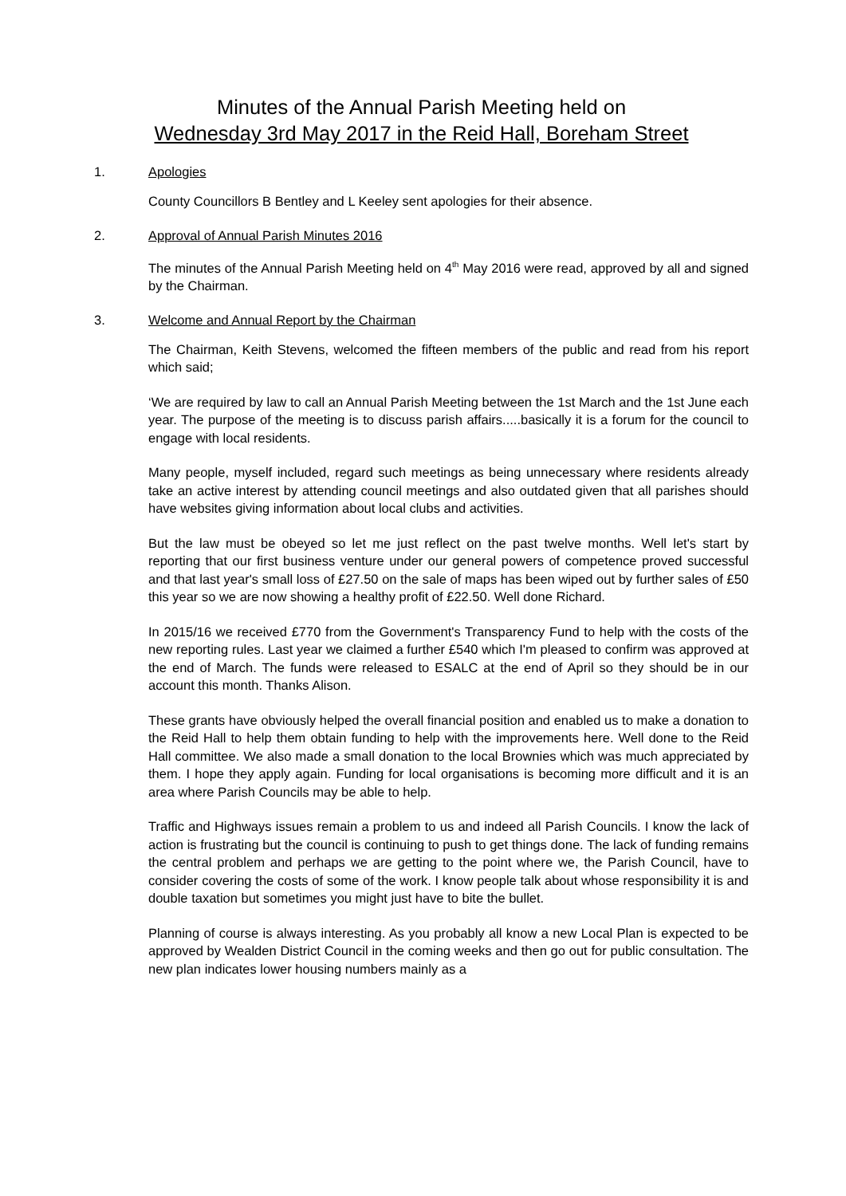Minutes of the Annual Parish Meeting held on
Wednesday 3rd May 2017 in the Reid Hall, Boreham Street
1. Apologies
County Councillors B Bentley and L Keeley sent apologies for their absence.
2. Approval of Annual Parish Minutes 2016
The minutes of the Annual Parish Meeting held on 4<sup>th</sup> May 2016 were read, approved by all and signed by the Chairman.
3. Welcome and Annual Report by the Chairman
The Chairman, Keith Stevens, welcomed the fifteen members of the public and read from his report which said;
‘We are required by law to call an Annual Parish Meeting between the 1st March and the 1st June each year. The purpose of the meeting is to discuss parish affairs.....basically it is a forum for the council to engage with local residents.
Many people, myself included, regard such meetings as being unnecessary where residents already take an active interest by attending council meetings and also outdated given that all parishes should have websites giving information about local clubs and activities.
But the law must be obeyed so let me just reflect on the past twelve months. Well let's start by reporting that our first business venture under our general powers of competence proved successful and that last year's small loss of £27.50 on the sale of maps has been wiped out by further sales of £50 this year so we are now showing a healthy profit of £22.50. Well done Richard.
In 2015/16 we received £770 from the Government's Transparency Fund to help with the costs of the new reporting rules. Last year we claimed a further £540 which I'm pleased to confirm was approved at the end of March. The funds were released to ESALC at the end of April so they should be in our account this month. Thanks Alison.
These grants have obviously helped the overall financial position and enabled us to make a donation to the Reid Hall to help them obtain funding to help with the improvements here. Well done to the Reid Hall committee. We also made a small donation to the local Brownies which was much appreciated by them. I hope they apply again. Funding for local organisations is becoming more difficult and it is an area where Parish Councils may be able to help.
Traffic and Highways issues remain a problem to us and indeed all Parish Councils. I know the lack of action is frustrating but the council is continuing to push to get things done. The lack of funding remains the central problem and perhaps we are getting to the point where we, the Parish Council, have to consider covering the costs of some of the work. I know people talk about whose responsibility it is and double taxation but sometimes you might just have to bite the bullet.
Planning of course is always interesting. As you probably all know a new Local Plan is expected to be approved by Wealden District Council in the coming weeks and then go out for public consultation. The new plan indicates lower housing numbers mainly as a